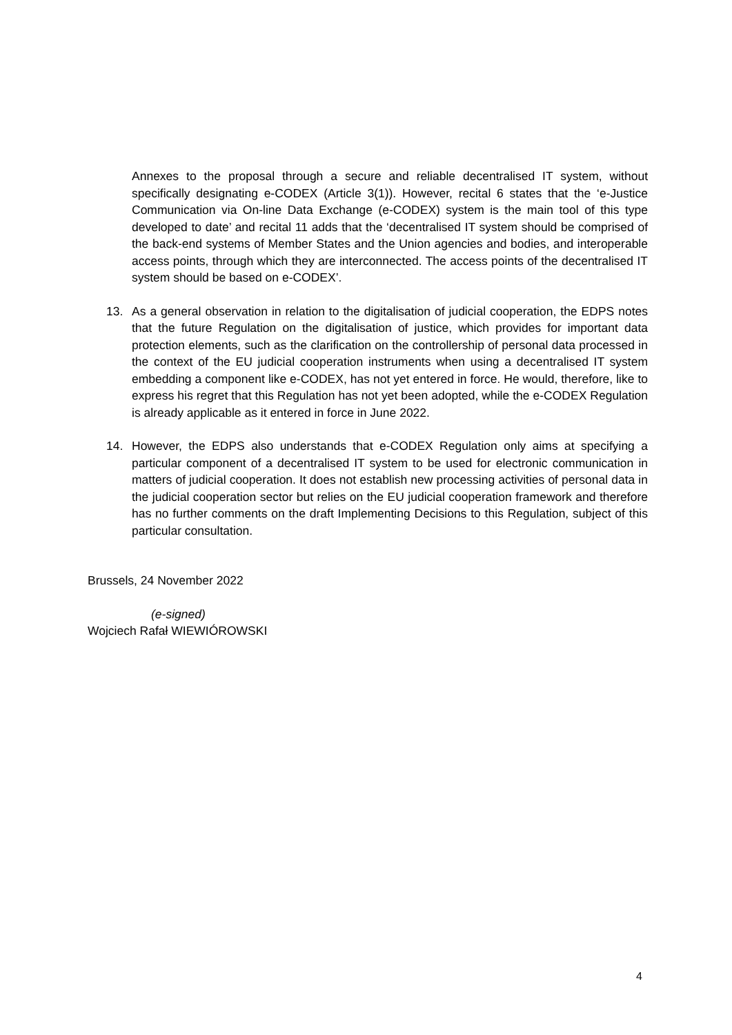Annexes to the proposal through a secure and reliable decentralised IT system, without specifically designating e-CODEX (Article 3(1)). However, recital 6 states that the ‘e-Justice Communication via On-line Data Exchange (e-CODEX) system is the main tool of this type developed to date’ and recital 11 adds that the ‘decentralised IT system should be comprised of the back-end systems of Member States and the Union agencies and bodies, and interoperable access points, through which they are interconnected. The access points of the decentralised IT system should be based on e-CODEX’.
13. As a general observation in relation to the digitalisation of judicial cooperation, the EDPS notes that the future Regulation on the digitalisation of justice, which provides for important data protection elements, such as the clarification on the controllership of personal data processed in the context of the EU judicial cooperation instruments when using a decentralised IT system embedding a component like e-CODEX, has not yet entered in force. He would, therefore, like to express his regret that this Regulation has not yet been adopted, while the e-CODEX Regulation is already applicable as it entered in force in June 2022.
14. However, the EDPS also understands that e-CODEX Regulation only aims at specifying a particular component of a decentralised IT system to be used for electronic communication in matters of judicial cooperation. It does not establish new processing activities of personal data in the judicial cooperation sector but relies on the EU judicial cooperation framework and therefore has no further comments on the draft Implementing Decisions to this Regulation, subject of this particular consultation.
Brussels, 24 November 2022
(e-signed)
Wojciech Rafał WIEWIÓROWSKI
4